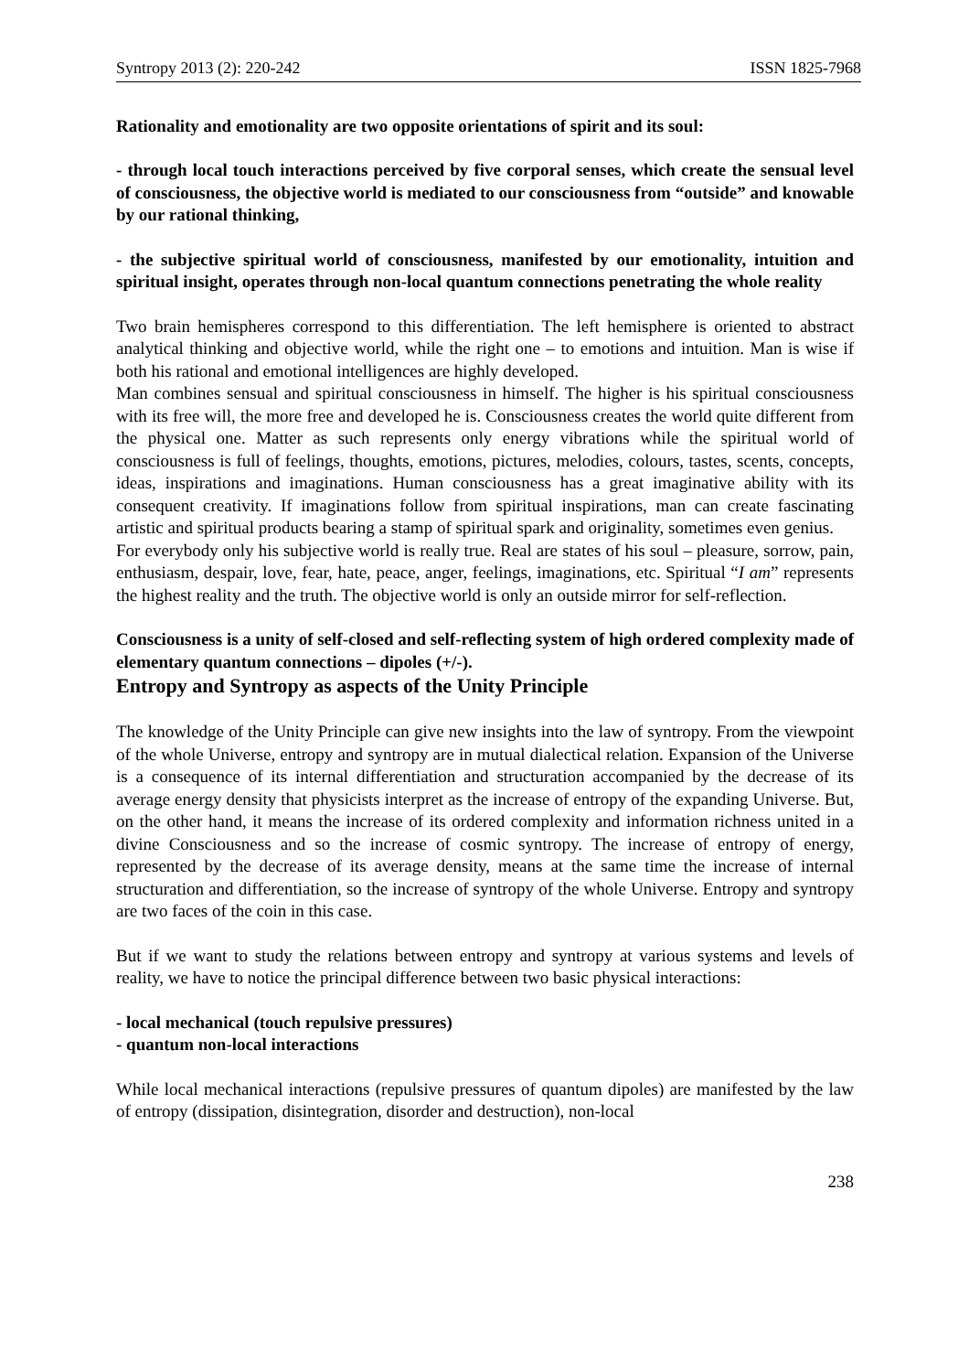Syntropy 2013 (2): 220-242 ISSN 1825-7968
Rationality and emotionality are two opposite orientations of spirit and its soul:
- through local touch interactions perceived by five corporal senses, which create the sensual level of consciousness, the objective world is mediated to our consciousness from “outside” and knowable by our rational thinking,
- the subjective spiritual world of consciousness, manifested by our emotionality, intuition and spiritual insight, operates through non-local quantum connections penetrating the whole reality
Two brain hemispheres correspond to this differentiation. The left hemisphere is oriented to abstract analytical thinking and objective world, while the right one – to emotions and intuition. Man is wise if both his rational and emotional intelligences are highly developed.
Man combines sensual and spiritual consciousness in himself. The higher is his spiritual consciousness with its free will, the more free and developed he is. Consciousness creates the world quite different from the physical one. Matter as such represents only energy vibrations while the spiritual world of consciousness is full of feelings, thoughts, emotions, pictures, melodies, colours, tastes, scents, concepts, ideas, inspirations and imaginations. Human consciousness has a great imaginative ability with its consequent creativity. If imaginations follow from spiritual inspirations, man can create fascinating artistic and spiritual products bearing a stamp of spiritual spark and originality, sometimes even genius.
For everybody only his subjective world is really true. Real are states of his soul – pleasure, sorrow, pain, enthusiasm, despair, love, fear, hate, peace, anger, feelings, imaginations, etc. Spiritual “I am” represents the highest reality and the truth. The objective world is only an outside mirror for self-reflection.
Consciousness is a unity of self-closed and self-reflecting system of high ordered complexity made of elementary quantum connections – dipoles (+/-).
Entropy and Syntropy as aspects of the Unity Principle
The knowledge of the Unity Principle can give new insights into the law of syntropy. From the viewpoint of the whole Universe, entropy and syntropy are in mutual dialectical relation. Expansion of the Universe is a consequence of its internal differentiation and structuration accompanied by the decrease of its average energy density that physicists interpret as the increase of entropy of the expanding Universe. But, on the other hand, it means the increase of its ordered complexity and information richness united in a divine Consciousness and so the increase of cosmic syntropy. The increase of entropy of energy, represented by the decrease of its average density, means at the same time the increase of internal structuration and differentiation, so the increase of syntropy of the whole Universe. Entropy and syntropy are two faces of the coin in this case.
But if we want to study the relations between entropy and syntropy at various systems and levels of reality, we have to notice the principal difference between two basic physical interactions:
- local mechanical (touch repulsive pressures)
- quantum non-local interactions
While local mechanical interactions (repulsive pressures of quantum dipoles) are manifested by the law of entropy (dissipation, disintegration, disorder and destruction), non-local
238